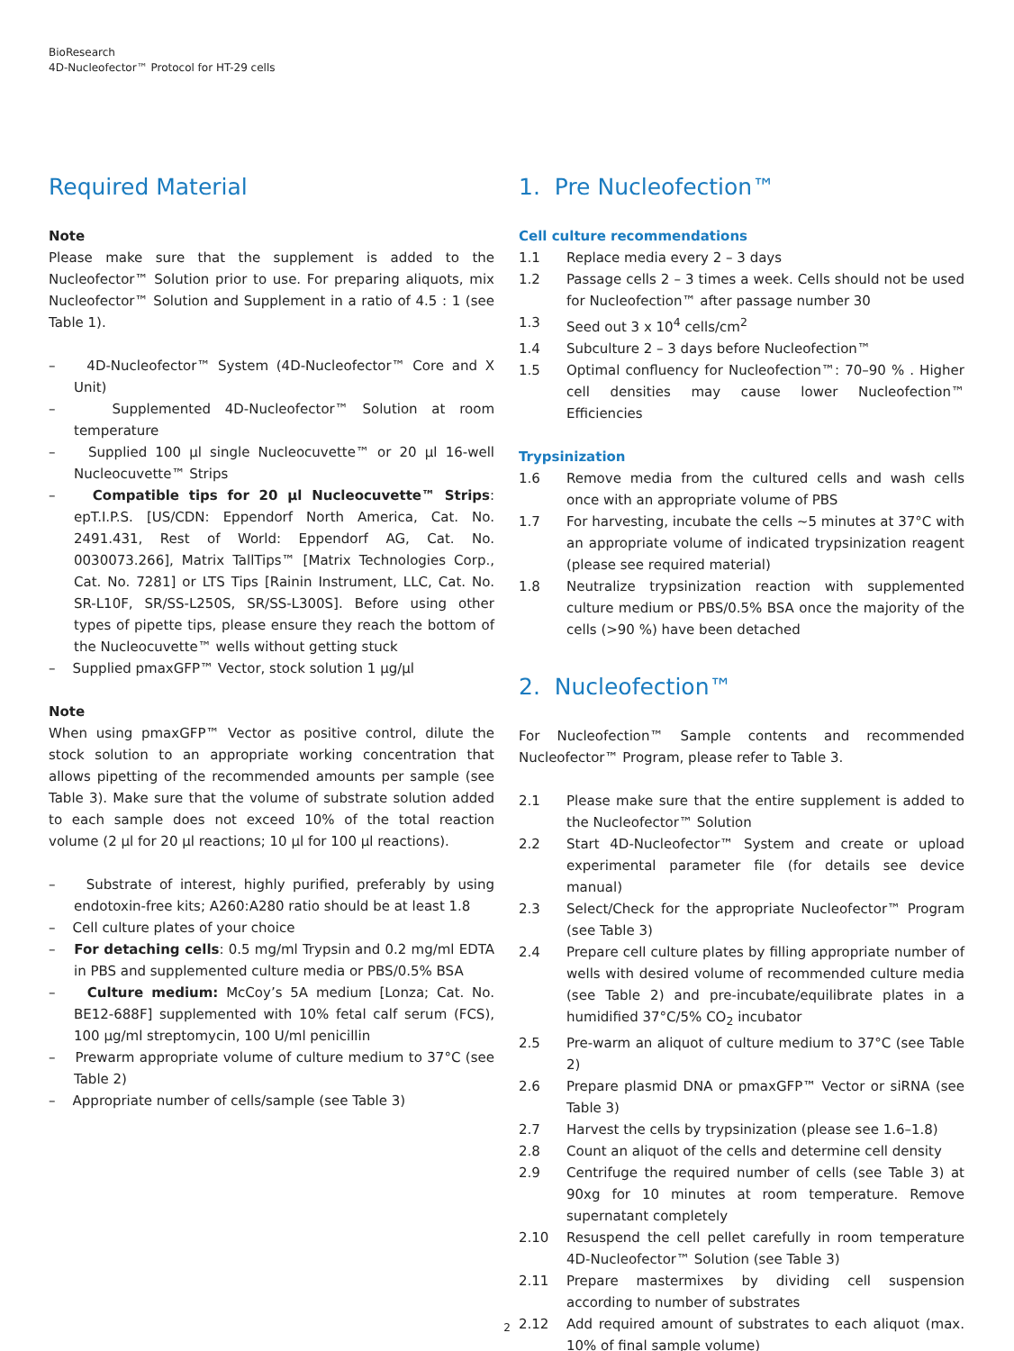BioResearch
4D-Nucleofector™ Protocol for HT-29 cells
Required Material
Note
Please make sure that the supplement is added to the Nucleofector™ Solution prior to use. For preparing aliquots, mix Nucleofector™ Solution and Supplement in a ratio of 4.5 : 1 (see Table 1).
– 4D-Nucleofector™ System (4D-Nucleofector™ Core and X Unit)
– Supplemented 4D-Nucleofector™ Solution at room temperature
– Supplied 100 µl single Nucleocuvette™ or 20 µl 16-well Nucleocuvette™ Strips
– Compatible tips for 20 µl Nucleocuvette™ Strips: epT.I.P.S. [US/CDN: Eppendorf North America, Cat. No. 2491.431, Rest of World: Eppendorf AG, Cat. No. 0030073.266], Matrix TallTips™ [Matrix Technologies Corp., Cat. No. 7281] or LTS Tips [Rainin Instrument, LLC, Cat. No. SR-L10F, SR/SS-L250S, SR/SS-L300S]. Before using other types of pipette tips, please ensure they reach the bottom of the Nucleocuvette™ wells without getting stuck
– Supplied pmaxGFP™ Vector, stock solution 1 µg/µl
Note
When using pmaxGFP™ Vector as positive control, dilute the stock solution to an appropriate working concentration that allows pipetting of the recommended amounts per sample (see Table 3). Make sure that the volume of substrate solution added to each sample does not exceed 10% of the total reaction volume (2 µl for 20 µl reactions; 10 µl for 100 µl reactions).
– Substrate of interest, highly purified, preferably by using endotoxin-free kits; A260:A280 ratio should be at least 1.8
– Cell culture plates of your choice
– For detaching cells: 0.5 mg/ml Trypsin and 0.2 mg/ml EDTA in PBS and supplemented culture media or PBS/0.5% BSA
– Culture medium: McCoy’s 5A medium [Lonza; Cat. No. BE12-688F] supplemented with 10% fetal calf serum (FCS), 100 µg/ml streptomycin, 100 U/ml penicillin
– Prewarm appropriate volume of culture medium to 37°C (see Table 2)
– Appropriate number of cells/sample (see Table 3)
1. Pre Nucleofection™
Cell culture recommendations
1.1 Replace media every 2 – 3 days
1.2 Passage cells 2 – 3 times a week. Cells should not be used for Nucleofection™ after passage number 30
1.3 Seed out 3 x 10<sup>4</sup> cells/cm<sup>2</sup>
1.4 Subculture 2 – 3 days before Nucleofection™
1.5 Optimal confluency for Nucleofection™: 70–90 % . Higher cell densities may cause lower Nucleofection™ Efficiencies
Trypsinization
1.6 Remove media from the cultured cells and wash cells once with an appropriate volume of PBS
1.7 For harvesting, incubate the cells ~5 minutes at 37°C with an appropriate volume of indicated trypsinization reagent (please see required material)
1.8 Neutralize trypsinization reaction with supplemented culture medium or PBS/0.5% BSA once the majority of the cells (>90 %) have been detached
2. Nucleofection™
For Nucleofection™ Sample contents and recommended Nucleofector™ Program, please refer to Table 3.
2.1 Please make sure that the entire supplement is added to the Nucleofector™ Solution
2.2 Start 4D-Nucleofector™ System and create or upload experimental parameter file (for details see device manual)
2.3 Select/Check for the appropriate Nucleofector™ Program (see Table 3)
2.4 Prepare cell culture plates by filling appropriate number of wells with desired volume of recommended culture media (see Table 2) and pre-incubate/equilibrate plates in a humidified 37°C/5% CO<sub>2</sub> incubator
2.5 Pre-warm an aliquot of culture medium to 37°C (see Table 2)
2.6 Prepare plasmid DNA or pmaxGFP™ Vector or siRNA (see Table 3)
2.7 Harvest the cells by trypsinization (please see 1.6–1.8)
2.8 Count an aliquot of the cells and determine cell density
2.9 Centrifuge the required number of cells (see Table 3) at 90xg for 10 minutes at room temperature. Remove supernatant completely
2.10 Resuspend the cell pellet carefully in room temperature 4D-Nucleofector™ Solution (see Table 3)
2.11 Prepare mastermixes by dividing cell suspension according to number of substrates
2.12 Add required amount of substrates to each aliquot (max. 10% of final sample volume)
2